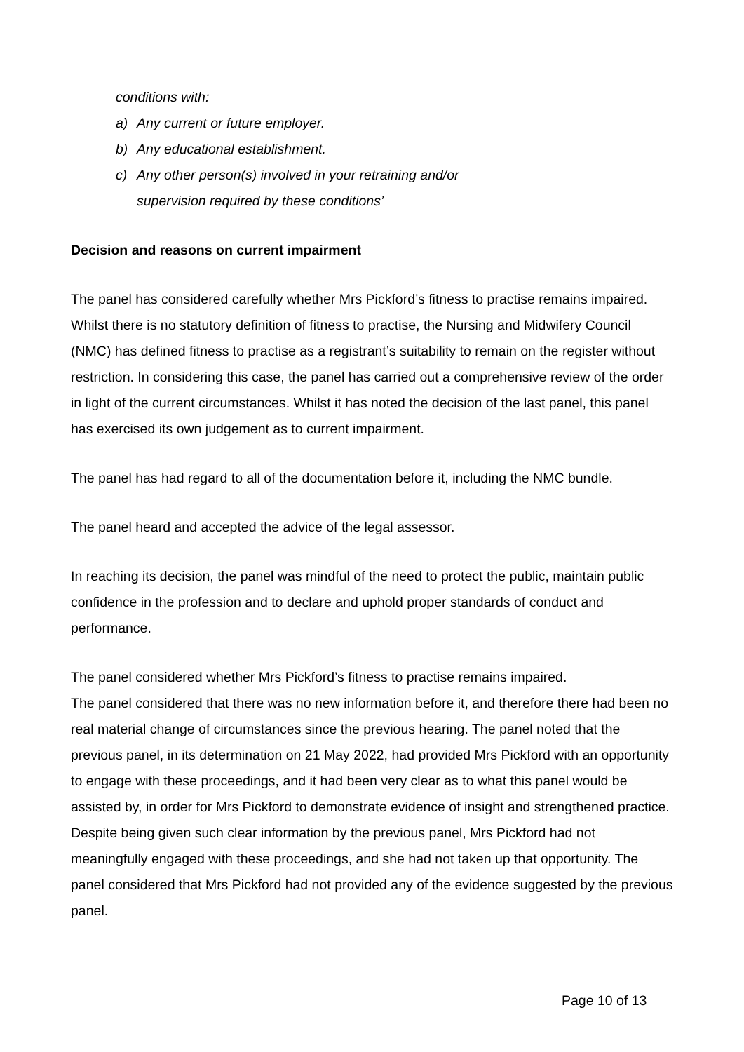conditions with:
a) Any current or future employer.
b) Any educational establishment.
c) Any other person(s) involved in your retraining and/or
supervision required by these conditions’
Decision and reasons on current impairment
The panel has considered carefully whether Mrs Pickford’s fitness to practise remains impaired. Whilst there is no statutory definition of fitness to practise, the Nursing and Midwifery Council (NMC) has defined fitness to practise as a registrant’s suitability to remain on the register without restriction. In considering this case, the panel has carried out a comprehensive review of the order in light of the current circumstances. Whilst it has noted the decision of the last panel, this panel has exercised its own judgement as to current impairment.
The panel has had regard to all of the documentation before it, including the NMC bundle.
The panel heard and accepted the advice of the legal assessor.
In reaching its decision, the panel was mindful of the need to protect the public, maintain public confidence in the profession and to declare and uphold proper standards of conduct and performance.
The panel considered whether Mrs Pickford’s fitness to practise remains impaired.
The panel considered that there was no new information before it, and therefore there had been no real material change of circumstances since the previous hearing. The panel noted that the previous panel, in its determination on 21 May 2022, had provided Mrs Pickford with an opportunity to engage with these proceedings, and it had been very clear as to what this panel would be assisted by, in order for Mrs Pickford to demonstrate evidence of insight and strengthened practice. Despite being given such clear information by the previous panel, Mrs Pickford had not meaningfully engaged with these proceedings, and she had not taken up that opportunity. The panel considered that Mrs Pickford had not provided any of the evidence suggested by the previous panel.
Page 10 of 13